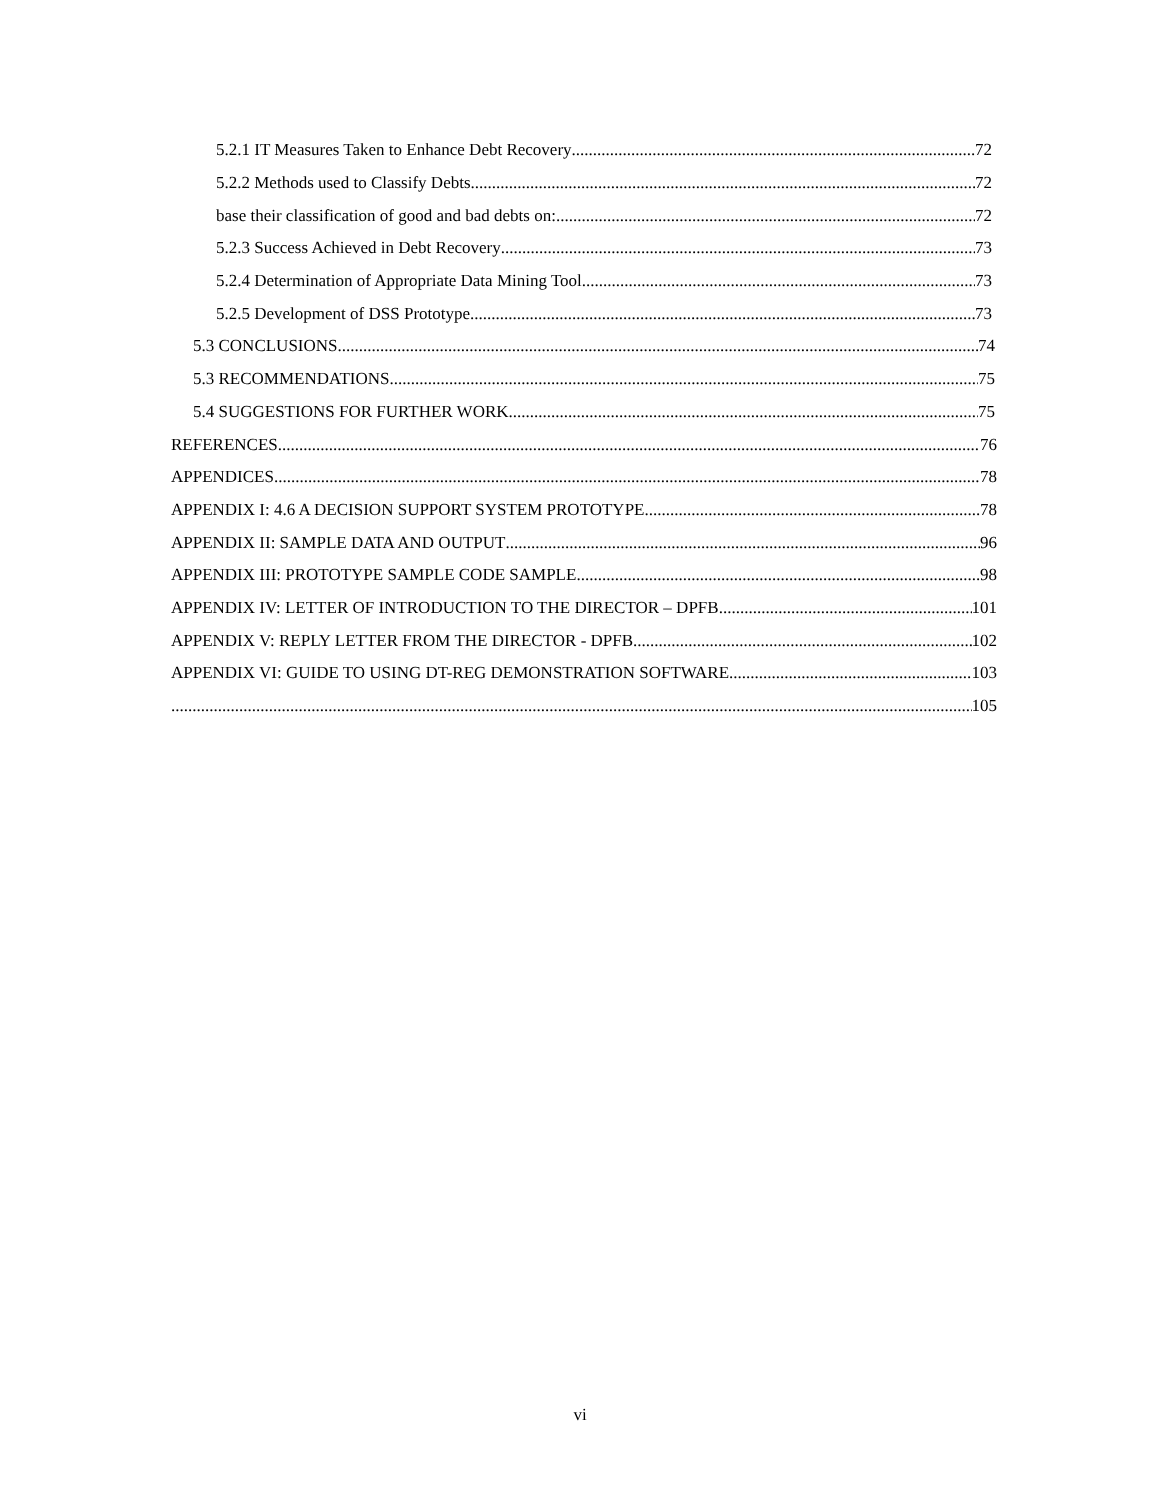5.2.1 IT Measures Taken to Enhance Debt Recovery 72
5.2.2 Methods used to Classify Debts 72
base their classification of good and bad debts on: 72
5.2.3 Success Achieved in Debt Recovery 73
5.2.4 Determination of Appropriate Data Mining Tool 73
5.2.5 Development of DSS Prototype 73
5.3 CONCLUSIONS 74
5.3 RECOMMENDATIONS 75
5.4 SUGGESTIONS FOR FURTHER WORK 75
REFERENCES 76
APPENDICES 78
APPENDIX I: 4.6 A DECISION SUPPORT SYSTEM PROTOTYPE 78
APPENDIX II: SAMPLE DATA AND OUTPUT 96
APPENDIX III: PROTOTYPE SAMPLE CODE SAMPLE 98
APPENDIX IV: LETTER OF INTRODUCTION TO THE DIRECTOR – DPFB 101
APPENDIX V: REPLY LETTER FROM THE DIRECTOR - DPFB 102
APPENDIX VI: GUIDE TO USING DT-REG DEMONSTRATION SOFTWARE 103
105
vi